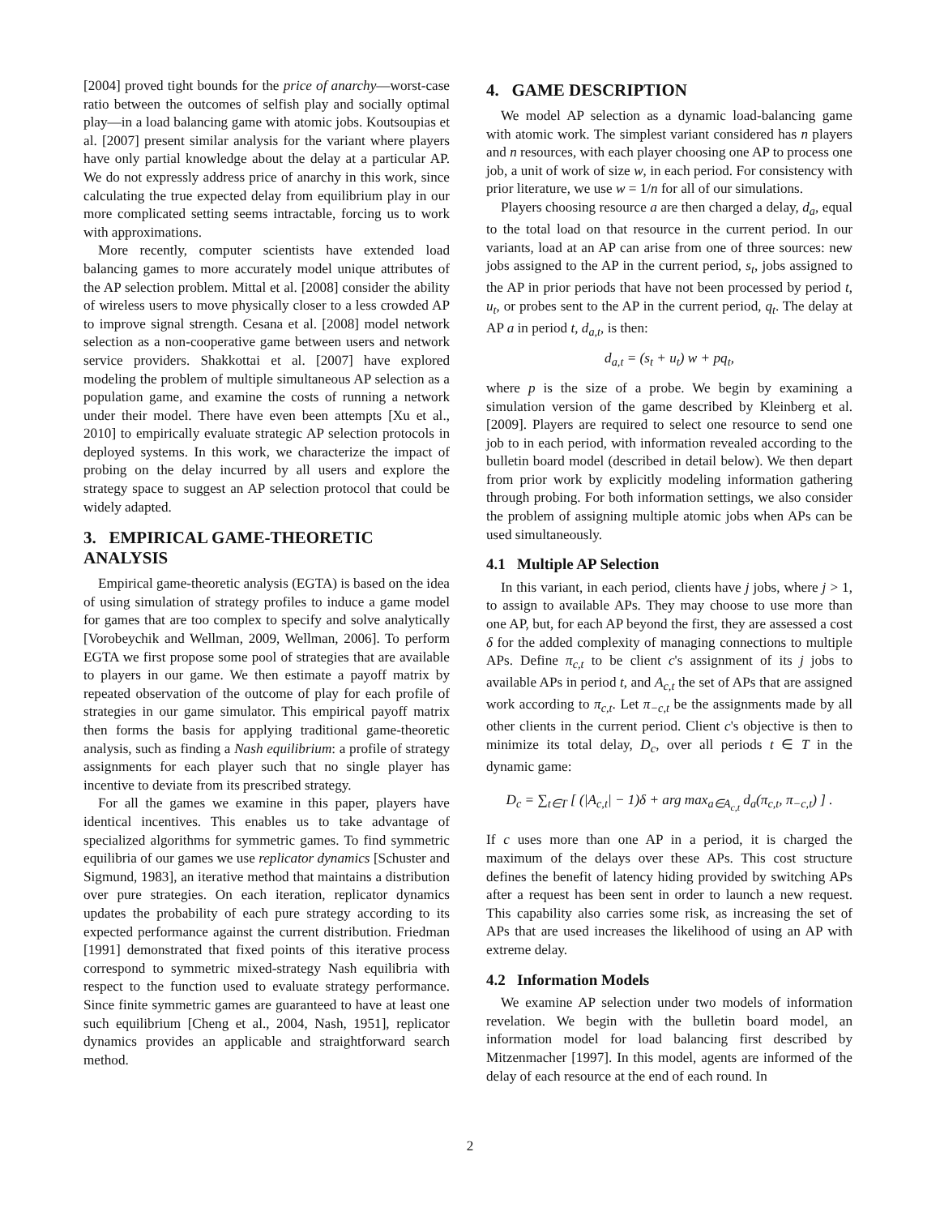[2004] proved tight bounds for the price of anarchy—worst-case ratio between the outcomes of selfish play and socially optimal play—in a load balancing game with atomic jobs. Koutsoupias et al. [2007] present similar analysis for the variant where players have only partial knowledge about the delay at a particular AP. We do not expressly address price of anarchy in this work, since calculating the true expected delay from equilibrium play in our more complicated setting seems intractable, forcing us to work with approximations.
More recently, computer scientists have extended load balancing games to more accurately model unique attributes of the AP selection problem. Mittal et al. [2008] consider the ability of wireless users to move physically closer to a less crowded AP to improve signal strength. Cesana et al. [2008] model network selection as a non-cooperative game between users and network service providers. Shakkottai et al. [2007] have explored modeling the problem of multiple simultaneous AP selection as a population game, and examine the costs of running a network under their model. There have even been attempts [Xu et al., 2010] to empirically evaluate strategic AP selection protocols in deployed systems. In this work, we characterize the impact of probing on the delay incurred by all users and explore the strategy space to suggest an AP selection protocol that could be widely adapted.
3. EMPIRICAL GAME-THEORETIC ANALYSIS
Empirical game-theoretic analysis (EGTA) is based on the idea of using simulation of strategy profiles to induce a game model for games that are too complex to specify and solve analytically [Vorobeychik and Wellman, 2009, Wellman, 2006]. To perform EGTA we first propose some pool of strategies that are available to players in our game. We then estimate a payoff matrix by repeated observation of the outcome of play for each profile of strategies in our game simulator. This empirical payoff matrix then forms the basis for applying traditional game-theoretic analysis, such as finding a Nash equilibrium: a profile of strategy assignments for each player such that no single player has incentive to deviate from its prescribed strategy.
For all the games we examine in this paper, players have identical incentives. This enables us to take advantage of specialized algorithms for symmetric games. To find symmetric equilibria of our games we use replicator dynamics [Schuster and Sigmund, 1983], an iterative method that maintains a distribution over pure strategies. On each iteration, replicator dynamics updates the probability of each pure strategy according to its expected performance against the current distribution. Friedman [1991] demonstrated that fixed points of this iterative process correspond to symmetric mixed-strategy Nash equilibria with respect to the function used to evaluate strategy performance. Since finite symmetric games are guaranteed to have at least one such equilibrium [Cheng et al., 2004, Nash, 1951], replicator dynamics provides an applicable and straightforward search method.
4. GAME DESCRIPTION
We model AP selection as a dynamic load-balancing game with atomic work. The simplest variant considered has n players and n resources, with each player choosing one AP to process one job, a unit of work of size w, in each period. For consistency with prior literature, we use w = 1/n for all of our simulations.
Players choosing resource a are then charged a delay, d<sub>a</sub>, equal to the total load on that resource in the current period. In our variants, load at an AP can arise from one of three sources: new jobs assigned to the AP in the current period, s<sub>t</sub>, jobs assigned to the AP in prior periods that have not been processed by period t, u<sub>t</sub>, or probes sent to the AP in the current period, q<sub>t</sub>. The delay at AP a in period t, d<sub>a,t</sub>, is then:
d<sub>a,t</sub> = (s<sub>t</sub> + u<sub>t</sub>) w + pq<sub>t</sub>,
where p is the size of a probe. We begin by examining a simulation version of the game described by Kleinberg et al. [2009]. Players are required to select one resource to send one job to in each period, with information revealed according to the bulletin board model (described in detail below). We then depart from prior work by explicitly modeling information gathering through probing. For both information settings, we also consider the problem of assigning multiple atomic jobs when APs can be used simultaneously.
4.1 Multiple AP Selection
In this variant, in each period, clients have j jobs, where j > 1, to assign to available APs. They may choose to use more than one AP, but, for each AP beyond the first, they are assessed a cost δ for the added complexity of managing connections to multiple APs. Define π<sub>c,t</sub> to be client c's assignment of its j jobs to available APs in period t, and A<sub>c,t</sub> the set of APs that are assigned work according to π<sub>c,t</sub>. Let π<sub>−c,t</sub> be the assignments made by all other clients in the current period. Client c's objective is then to minimize its total delay, D<sub>c</sub>, over all periods t ∈ T in the dynamic game:
D<sub>c</sub> = ∑<sub>t∈T</sub> [ (|A<sub>c,t</sub>| − 1)δ + arg max<sub>a∈A<sub>c,t</sub></sub> d<sub>a</sub>(π<sub>c,t</sub>, π<sub>−c,t</sub>) ] .
If c uses more than one AP in a period, it is charged the maximum of the delays over these APs. This cost structure defines the benefit of latency hiding provided by switching APs after a request has been sent in order to launch a new request. This capability also carries some risk, as increasing the set of APs that are used increases the likelihood of using an AP with extreme delay.
4.2 Information Models
We examine AP selection under two models of information revelation. We begin with the bulletin board model, an information model for load balancing first described by Mitzenmacher [1997]. In this model, agents are informed of the delay of each resource at the end of each round. In
2